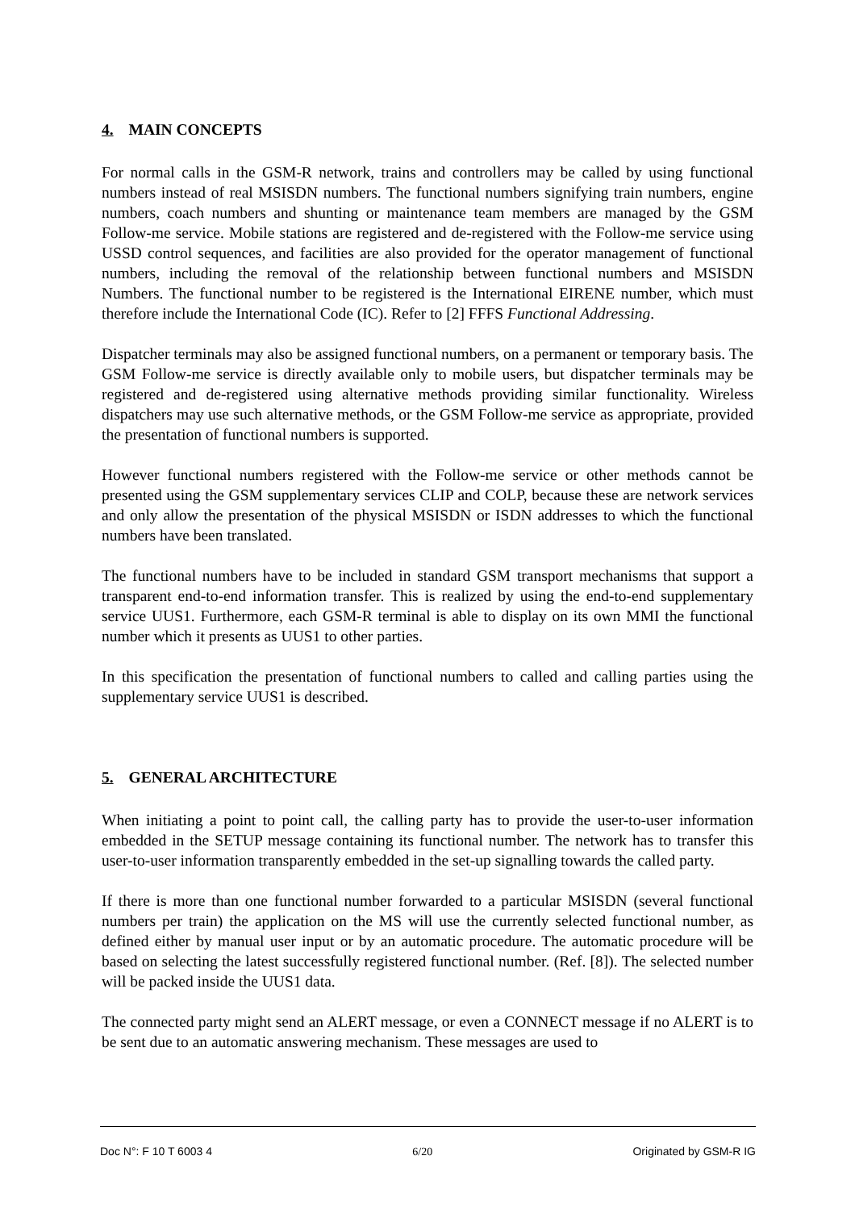4. MAIN CONCEPTS
For normal calls in the GSM-R network, trains and controllers may be called by using functional numbers instead of real MSISDN numbers. The functional numbers signifying train numbers, engine numbers, coach numbers and shunting or maintenance team members are managed by the GSM Follow-me service. Mobile stations are registered and de-registered with the Follow-me service using USSD control sequences, and facilities are also provided for the operator management of functional numbers, including the removal of the relationship between functional numbers and MSISDN Numbers. The functional number to be registered is the International EIRENE number, which must therefore include the International Code (IC). Refer to [2] FFFS Functional Addressing.
Dispatcher terminals may also be assigned functional numbers, on a permanent or temporary basis. The GSM Follow-me service is directly available only to mobile users, but dispatcher terminals may be registered and de-registered using alternative methods providing similar functionality. Wireless dispatchers may use such alternative methods, or the GSM Follow-me service as appropriate, provided the presentation of functional numbers is supported.
However functional numbers registered with the Follow-me service or other methods cannot be presented using the GSM supplementary services CLIP and COLP, because these are network services and only allow the presentation of the physical MSISDN or ISDN addresses to which the functional numbers have been translated.
The functional numbers have to be included in standard GSM transport mechanisms that support a transparent end-to-end information transfer. This is realized by using the end-to-end supplementary service UUS1. Furthermore, each GSM-R terminal is able to display on its own MMI the functional number which it presents as UUS1 to other parties.
In this specification the presentation of functional numbers to called and calling parties using the supplementary service UUS1 is described.
5. GENERAL ARCHITECTURE
When initiating a point to point call, the calling party has to provide the user-to-user information embedded in the SETUP message containing its functional number. The network has to transfer this user-to-user information transparently embedded in the set-up signalling towards the called party.
If there is more than one functional number forwarded to a particular MSISDN (several functional numbers per train) the application on the MS will use the currently selected functional number, as defined either by manual user input or by an automatic procedure. The automatic procedure will be based on selecting the latest successfully registered functional number. (Ref. [8]). The selected number will be packed inside the UUS1 data.
The connected party might send an ALERT message, or even a CONNECT message if no ALERT is to be sent due to an automatic answering mechanism. These messages are used to
Doc N°: F 10 T 6003 4 6/20 Originated by GSM-R IG